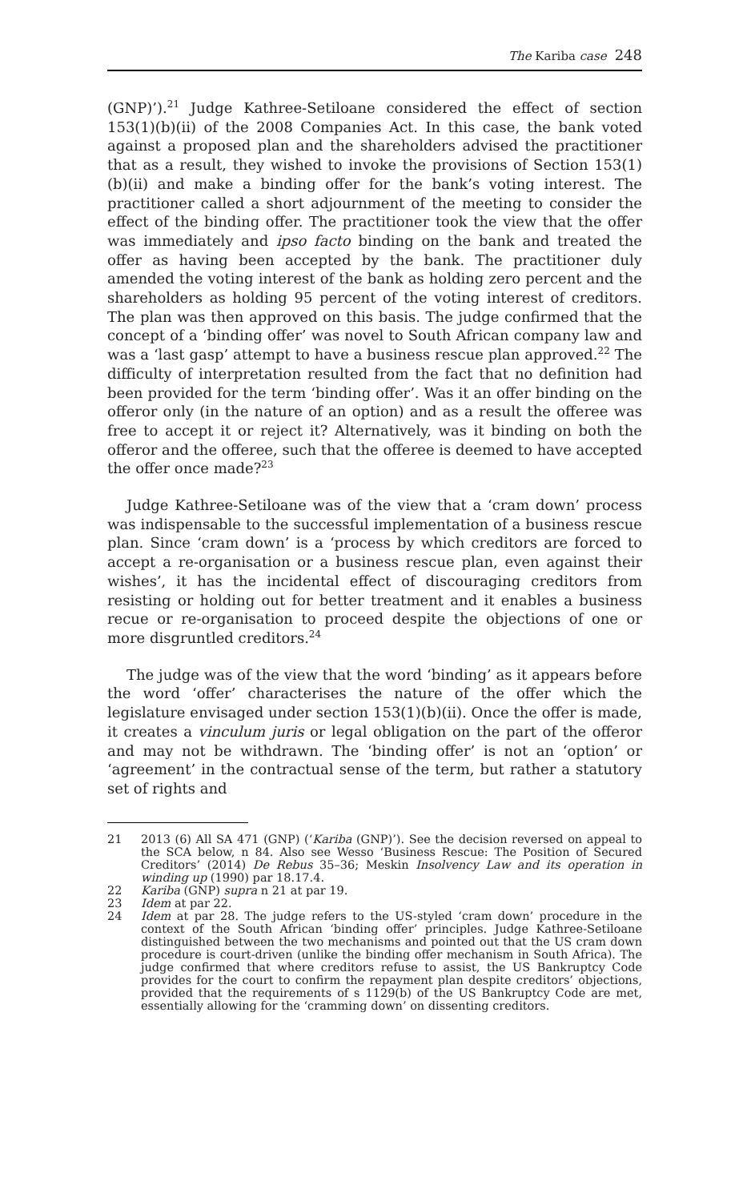The Kariba case 248
(GNP)’).<sup>21</sup> Judge Kathree-Setiloane considered the effect of section 153(1)(b)(ii) of the 2008 Companies Act. In this case, the bank voted against a proposed plan and the shareholders advised the practitioner that as a result, they wished to invoke the provisions of Section 153(1)(b)(ii) and make a binding offer for the bank’s voting interest. The practitioner called a short adjournment of the meeting to consider the effect of the binding offer. The practitioner took the view that the offer was immediately and ipso facto binding on the bank and treated the offer as having been accepted by the bank. The practitioner duly amended the voting interest of the bank as holding zero percent and the shareholders as holding 95 percent of the voting interest of creditors. The plan was then approved on this basis. The judge confirmed that the concept of a ‘binding offer’ was novel to South African company law and was a ‘last gasp’ attempt to have a business rescue plan approved.<sup>22</sup> The difficulty of interpretation resulted from the fact that no definition had been provided for the term ‘binding offer’. Was it an offer binding on the offeror only (in the nature of an option) and as a result the offeree was free to accept it or reject it? Alternatively, was it binding on both the offeror and the offeree, such that the offeree is deemed to have accepted the offer once made?<sup>23</sup>
Judge Kathree-Setiloane was of the view that a ‘cram down’ process was indispensable to the successful implementation of a business rescue plan. Since ‘cram down’ is a ‘process by which creditors are forced to accept a re-organisation or a business rescue plan, even against their wishes’, it has the incidental effect of discouraging creditors from resisting or holding out for better treatment and it enables a business recue or re-organisation to proceed despite the objections of one or more disgruntled creditors.<sup>24</sup>
The judge was of the view that the word ‘binding’ as it appears before the word ‘offer’ characterises the nature of the offer which the legislature envisaged under section 153(1)(b)(ii). Once the offer is made, it creates a vinculum juris or legal obligation on the part of the offeror and may not be withdrawn. The ‘binding offer’ is not an ‘option’ or ‘agreement’ in the contractual sense of the term, but rather a statutory set of rights and
21 2013 (6) All SA 471 (GNP) (‘Kariba (GNP)’). See the decision reversed on appeal to the SCA below, n 84. Also see Wesso ‘Business Rescue: The Position of Secured Creditors’ (2014) De Rebus 35–36; Meskin Insolvency Law and its operation in winding up (1990) par 18.17.4.
22 Kariba (GNP) supra n 21 at par 19.
23 Idem at par 22.
24 Idem at par 28. The judge refers to the US-styled ‘cram down’ procedure in the context of the South African ‘binding offer’ principles. Judge Kathree-Setiloane distinguished between the two mechanisms and pointed out that the US cram down procedure is court-driven (unlike the binding offer mechanism in South Africa). The judge confirmed that where creditors refuse to assist, the US Bankruptcy Code provides for the court to confirm the repayment plan despite creditors’ objections, provided that the requirements of s 1129(b) of the US Bankruptcy Code are met, essentially allowing for the ‘cramming down’ on dissenting creditors.